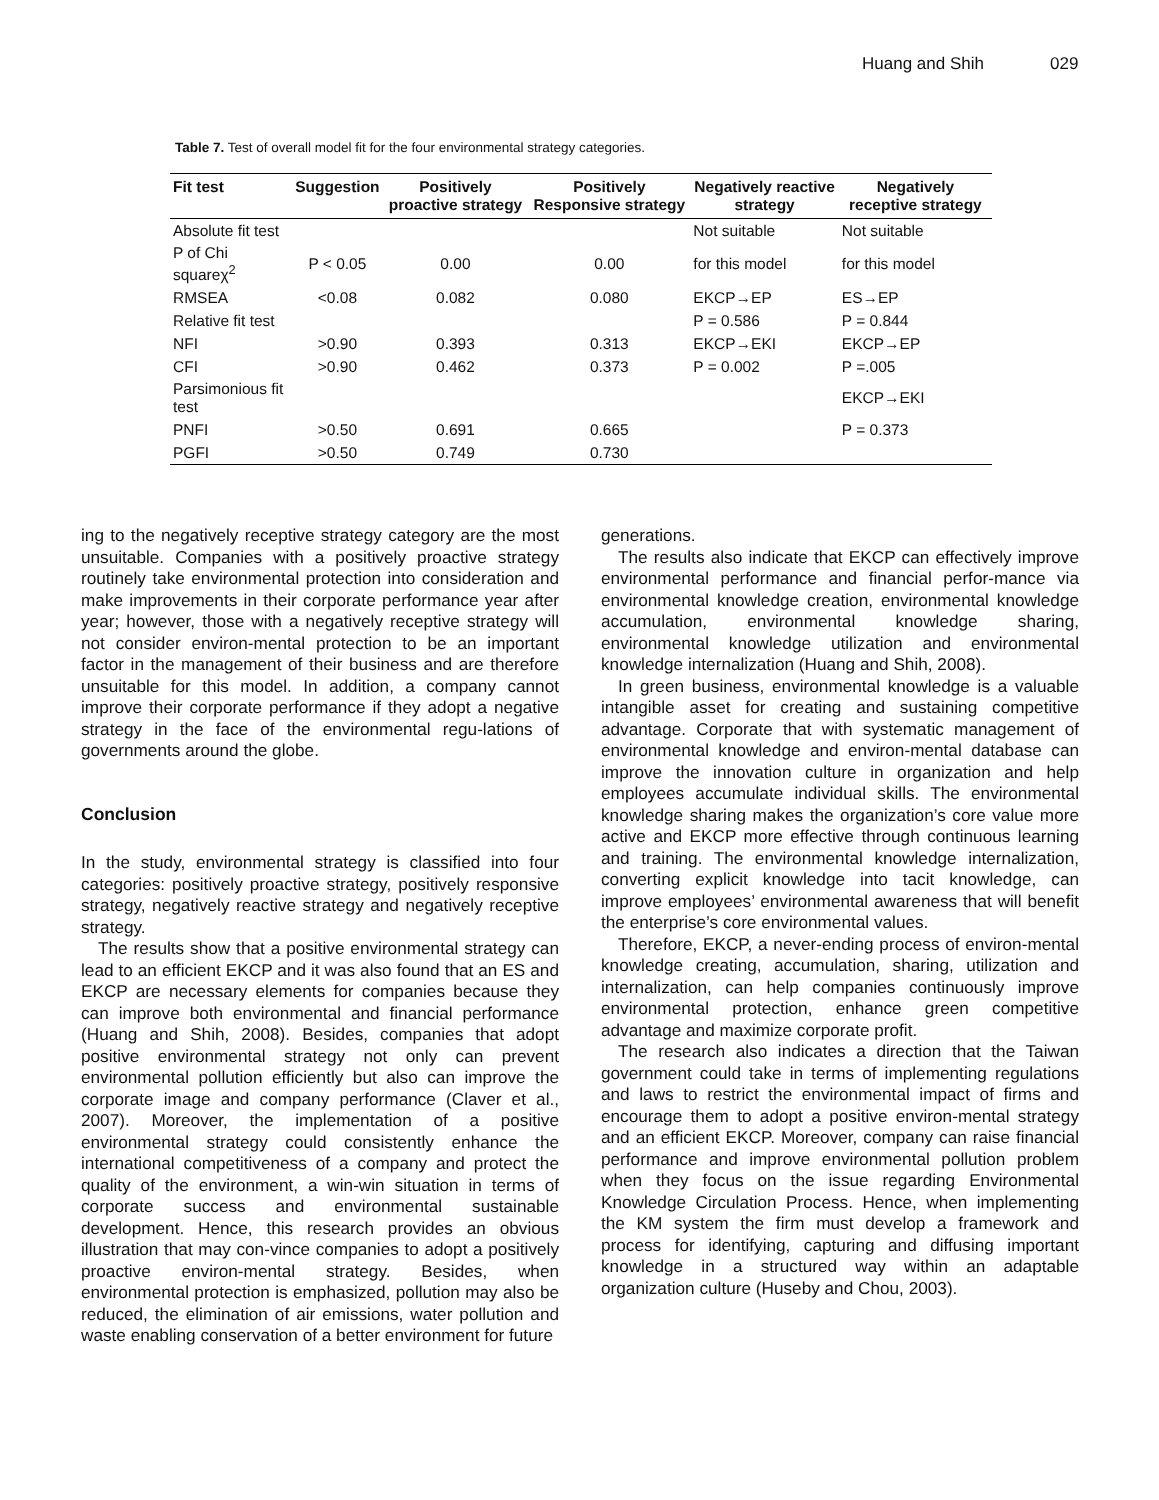Huang and Shih 029
Table 7. Test of overall model fit for the four environmental strategy categories.
| Fit test | Suggestion | Positively proactive strategy | Positively Responsive strategy | Negatively reactive strategy | Negatively receptive strategy |
| --- | --- | --- | --- | --- | --- |
| Absolute fit test | | | | Not suitable | Not suitable |
| P of Chi squareχ<sup>2</sup> | P < 0.05 | 0.00 | 0.00 | for this model | for this model |
| RMSEA | <0.08 | 0.082 | 0.080 | EKCP→EP | ES→EP |
| Relative fit test | | | | P = 0.586 | P = 0.844 |
| NFI | >0.90 | 0.393 | 0.313 | EKCP→EKI | EKCP→EP |
| CFI | >0.90 | 0.462 | 0.373 | P = 0.002 | P =.005 |
| Parsimonious fit test | | | | | EKCP→EKI |
| PNFI | >0.50 | 0.691 | 0.665 | | P = 0.373 |
| PGFI | >0.50 | 0.749 | 0.730 | | |
ing to the negatively receptive strategy category are the most unsuitable. Companies with a positively proactive strategy routinely take environmental protection into consideration and make improvements in their corporate performance year after year; however, those with a negatively receptive strategy will not consider environ-mental protection to be an important factor in the management of their business and are therefore unsuitable for this model. In addition, a company cannot improve their corporate performance if they adopt a negative strategy in the face of the environmental regu-lations of governments around the globe.
Conclusion
In the study, environmental strategy is classified into four categories: positively proactive strategy, positively responsive strategy, negatively reactive strategy and negatively receptive strategy.
The results show that a positive environmental strategy can lead to an efficient EKCP and it was also found that an ES and EKCP are necessary elements for companies because they can improve both environmental and financial performance (Huang and Shih, 2008). Besides, companies that adopt positive environmental strategy not only can prevent environmental pollution efficiently but also can improve the corporate image and company performance (Claver et al., 2007). Moreover, the implementation of a positive environmental strategy could consistently enhance the international competitiveness of a company and protect the quality of the environment, a win-win situation in terms of corporate success and environmental sustainable development. Hence, this research provides an obvious illustration that may con-vince companies to adopt a positively proactive environ-mental strategy. Besides, when environmental protection is emphasized, pollution may also be reduced, the elimination of air emissions, water pollution and waste enabling conservation of a better environment for future
generations.
The results also indicate that EKCP can effectively improve environmental performance and financial perfor-mance via environmental knowledge creation, environmental knowledge accumulation, environmental knowledge sharing, environmental knowledge utilization and environmental knowledge internalization (Huang and Shih, 2008).
In green business, environmental knowledge is a valuable intangible asset for creating and sustaining competitive advantage. Corporate that with systematic management of environmental knowledge and environ-mental database can improve the innovation culture in organization and help employees accumulate individual skills. The environmental knowledge sharing makes the organization’s core value more active and EKCP more effective through continuous learning and training. The environmental knowledge internalization, converting explicit knowledge into tacit knowledge, can improve employees’ environmental awareness that will benefit the enterprise’s core environmental values.
Therefore, EKCP, a never-ending process of environ-mental knowledge creating, accumulation, sharing, utilization and internalization, can help companies continuously improve environmental protection, enhance green competitive advantage and maximize corporate profit.
The research also indicates a direction that the Taiwan government could take in terms of implementing regulations and laws to restrict the environmental impact of firms and encourage them to adopt a positive environ-mental strategy and an efficient EKCP. Moreover, company can raise financial performance and improve environmental pollution problem when they focus on the issue regarding Environmental Knowledge Circulation Process. Hence, when implementing the KM system the firm must develop a framework and process for identifying, capturing and diffusing important knowledge in a structured way within an adaptable organization culture (Huseby and Chou, 2003).